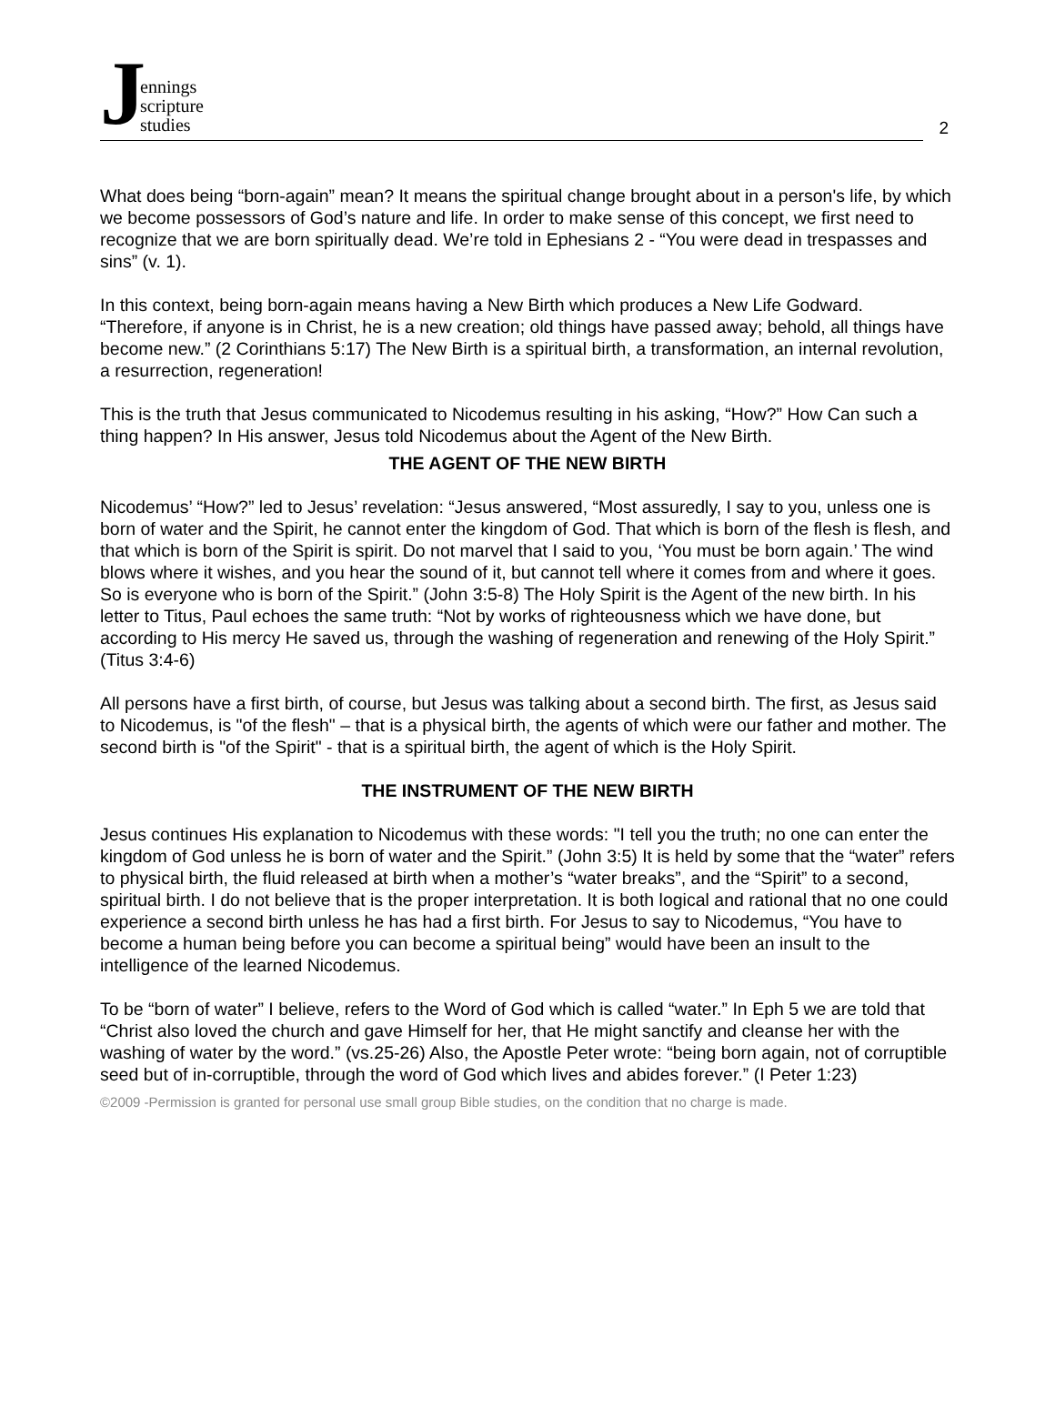Jennings
scripture
studies
2
What does being “born-again” mean? It means the spiritual change brought about in a person's life, by which we become possessors of God’s nature and life. In order to make sense of this concept, we first need to recognize that we are born spiritually dead. We’re told in Ephesians 2 - “You were dead in trespasses and sins” (v. 1).
In this context, being born-again means having a New Birth which produces a New Life Godward. “Therefore, if anyone is in Christ, he is a new creation; old things have passed away; behold, all things have become new.” (2 Corinthians 5:17) The New Birth is a spiritual birth, a transformation, an internal revolution, a resurrection, regeneration!
This is the truth that Jesus communicated to Nicodemus resulting in his asking, “How?” How Can such a thing happen? In His answer, Jesus told Nicodemus about the Agent of the New Birth.
THE AGENT OF THE NEW BIRTH
Nicodemus’ “How?” led to Jesus’ revelation: “Jesus answered, “Most assuredly, I say to you, unless one is born of water and the Spirit, he cannot enter the kingdom of God. That which is born of the flesh is flesh, and that which is born of the Spirit is spirit. Do not marvel that I said to you, ‘You must be born again.’ The wind blows where it wishes, and you hear the sound of it, but cannot tell where it comes from and where it goes. So is everyone who is born of the Spirit.” (John 3:5-8) The Holy Spirit is the Agent of the new birth. In his letter to Titus, Paul echoes the same truth: “Not by works of righteousness which we have done, but according to His mercy He saved us, through the washing of regeneration and renewing of the Holy Spirit.” (Titus 3:4-6)
All persons have a first birth, of course, but Jesus was talking about a second birth. The first, as Jesus said to Nicodemus, is "of the flesh" – that is a physical birth, the agents of which were our father and mother. The second birth is "of the Spirit" - that is a spiritual birth, the agent of which is the Holy Spirit.
THE INSTRUMENT OF THE NEW BIRTH
Jesus continues His explanation to Nicodemus with these words: "I tell you the truth; no one can enter the kingdom of God unless he is born of water and the Spirit.” (John 3:5) It is held by some that the “water” refers to physical birth, the fluid released at birth when a mother’s “water breaks”, and the “Spirit” to a second, spiritual birth. I do not believe that is the proper interpretation. It is both logical and rational that no one could experience a second birth unless he has had a first birth. For Jesus to say to Nicodemus, “You have to become a human being before you can become a spiritual being” would have been an insult to the intelligence of the learned Nicodemus.
To be “born of water” I believe, refers to the Word of God which is called “water.” In Eph 5 we are told that “Christ also loved the church and gave Himself for her, that He might sanctify and cleanse her with the washing of water by the word.” (vs.25-26) Also, the Apostle Peter wrote: “being born again, not of corruptible seed but of in-corruptible, through the word of God which lives and abides forever.” (I Peter 1:23)
©2009 -Permission is granted for personal use small group Bible studies, on the condition that no charge is made.